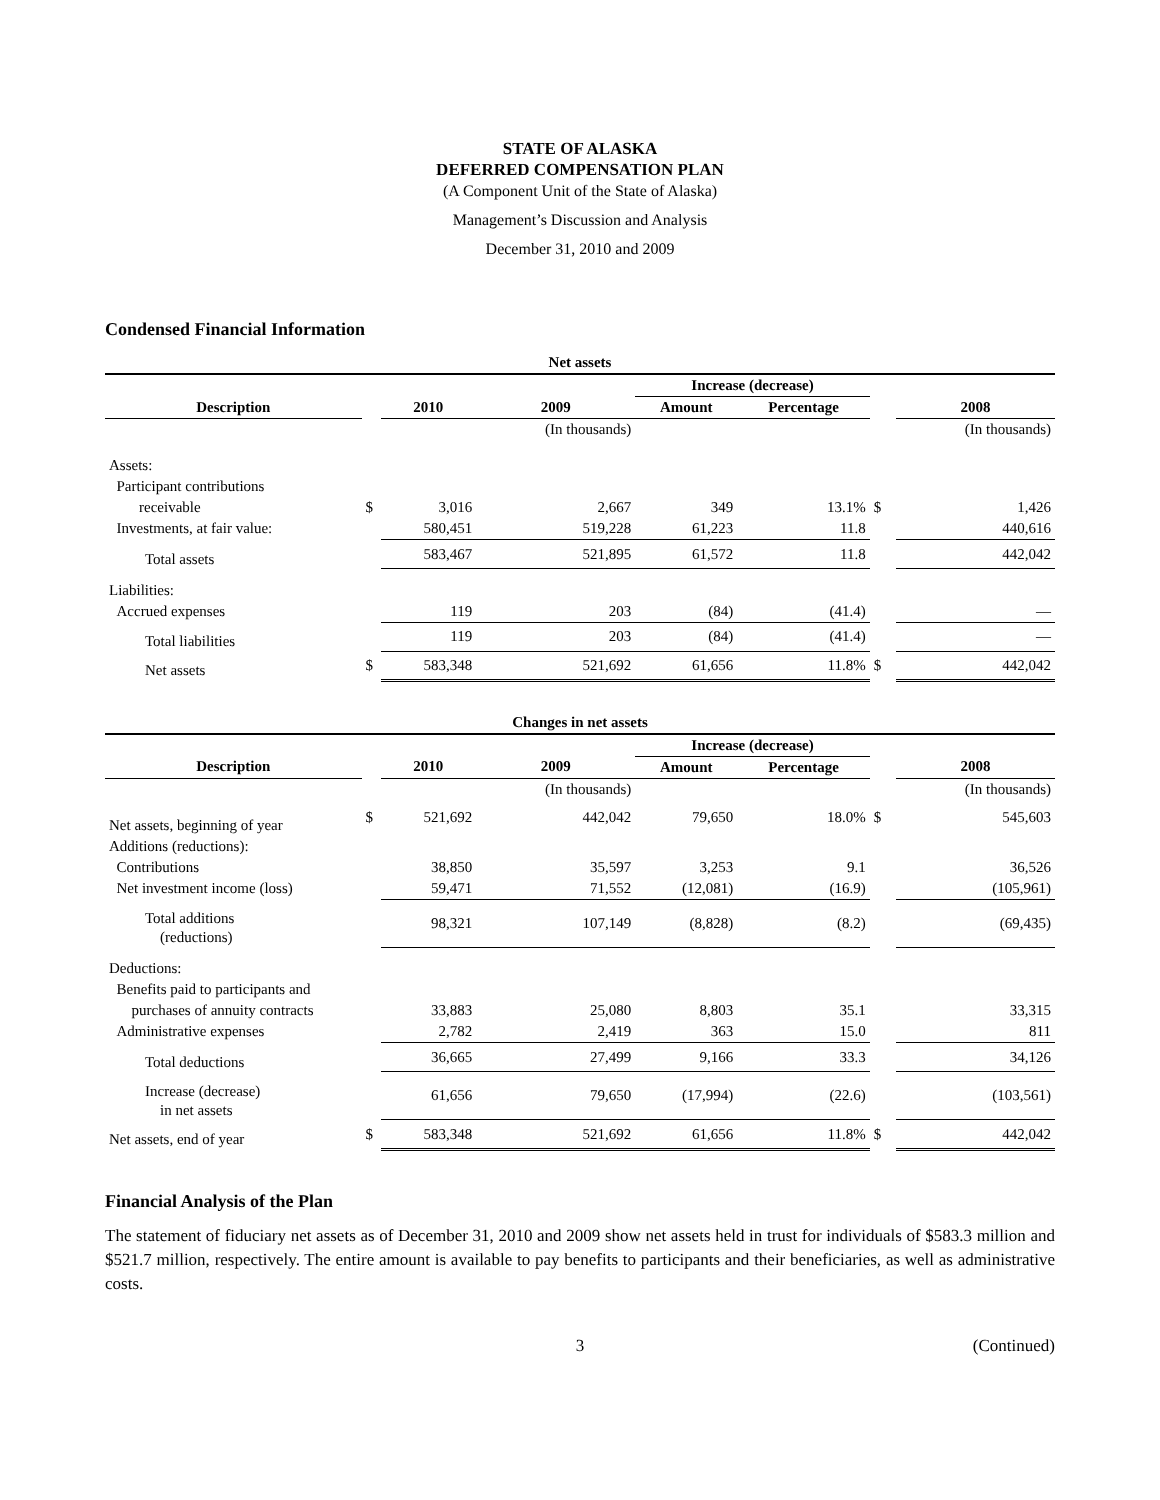STATE OF ALASKA
DEFERRED COMPENSATION PLAN
(A Component Unit of the State of Alaska)
Management’s Discussion and Analysis
December 31, 2010 and 2009
Condensed Financial Information
| Net assets | | | | | | | |
| | | | | Increase (decrease) | | | |
| Description | | 2010 | 2009 | Amount | Percentage | | 2008 |
| | | | (In thousands) | | | | (In thousands) |
| Assets: | | | | | | | |
| Participant contributions | | | | | | | |
| receivable | $ | 3,016 | 2,667 | 349 | 13.1% | $ | 1,426 |
| Investments, at fair value: | | 580,451 | 519,228 | 61,223 | 11.8 | | 440,616 |
| Total assets | | 583,467 | 521,895 | 61,572 | 11.8 | | 442,042 |
| Liabilities: | | | | | | | |
| Accrued expenses | | 119 | 203 | (84) | (41.4) | | — |
| Total liabilities | | 119 | 203 | (84) | (41.4) | | — |
| Net assets | $ | 583,348 | 521,692 | 61,656 | 11.8% | $ | 442,042 |
| Changes in net assets | | | | | | | |
| | | | | Increase (decrease) | | | |
| Description | | 2010 | 2009 | Amount | Percentage | | 2008 |
| | | | (In thousands) | | | | (In thousands) |
| Net assets, beginning of year | $ | 521,692 | 442,042 | 79,650 | 18.0% | $ | 545,603 |
| Additions (reductions): | | | | | | | |
| Contributions | | 38,850 | 35,597 | 3,253 | 9.1 | | 36,526 |
| Net investment income (loss) | | 59,471 | 71,552 | (12,081) | (16.9) | | (105,961) |
| Total additions (reductions) | | 98,321 | 107,149 | (8,828) | (8.2) | | (69,435) |
| Deductions: | | | | | | | |
| Benefits paid to participants and | | | | | | | |
| purchases of annuity contracts | | 33,883 | 25,080 | 8,803 | 35.1 | | 33,315 |
| Administrative expenses | | 2,782 | 2,419 | 363 | 15.0 | | 811 |
| Total deductions | | 36,665 | 27,499 | 9,166 | 33.3 | | 34,126 |
| Increase (decrease) in net assets | | 61,656 | 79,650 | (17,994) | (22.6) | | (103,561) |
| Net assets, end of year | $ | 583,348 | 521,692 | 61,656 | 11.8% | $ | 442,042 |
Financial Analysis of the Plan
The statement of fiduciary net assets as of December 31, 2010 and 2009 show net assets held in trust for individuals of $583.3 million and $521.7 million, respectively. The entire amount is available to pay benefits to participants and their beneficiaries, as well as administrative costs.
3 (Continued)